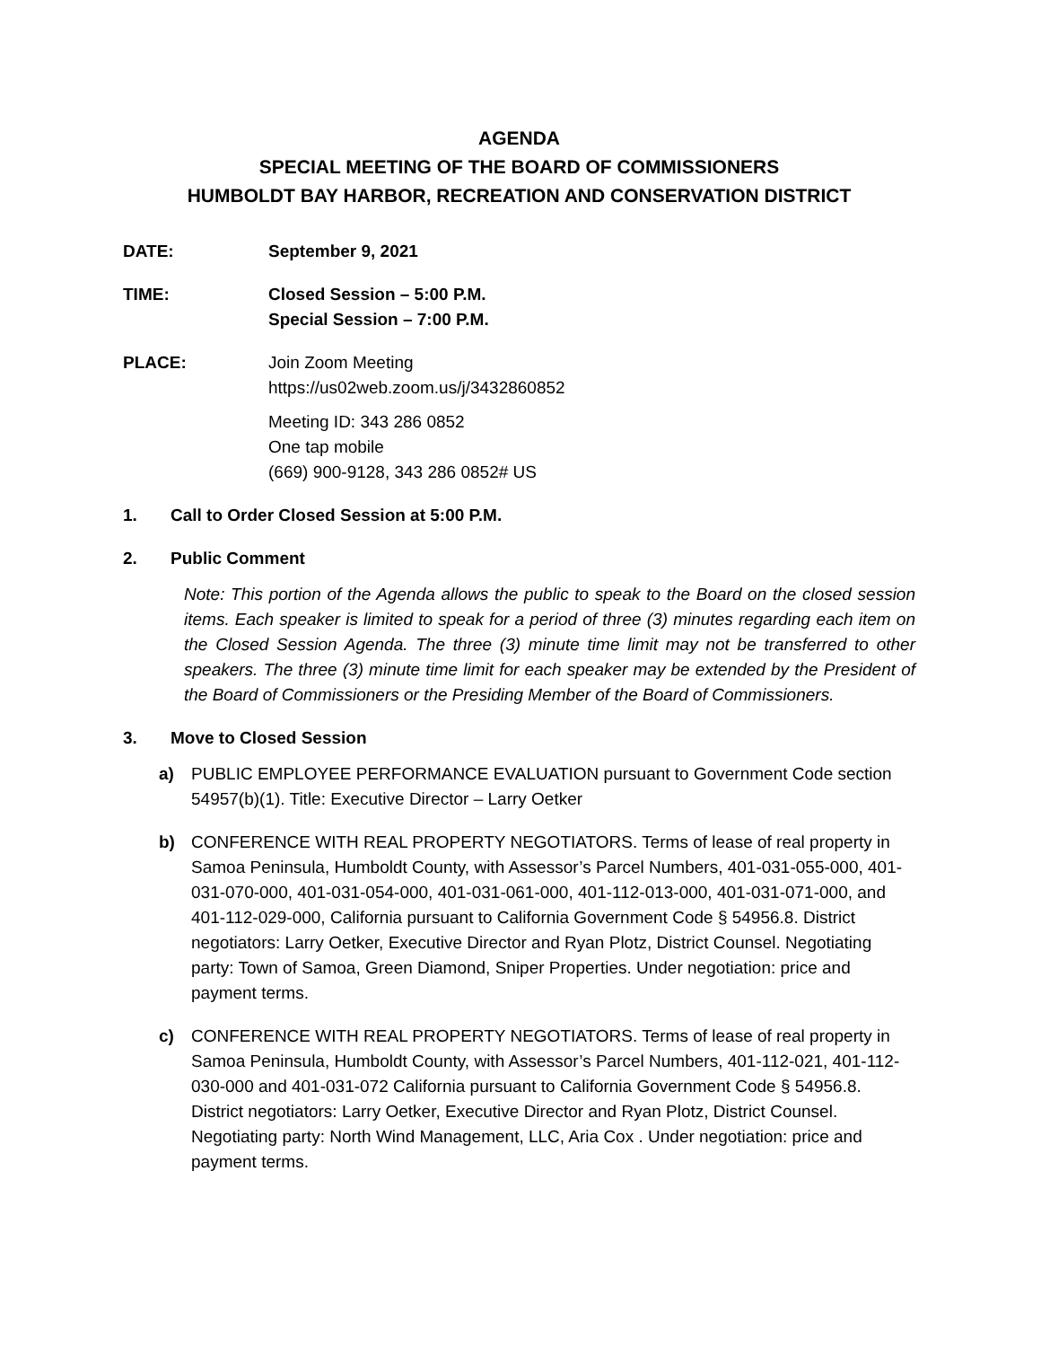AGENDA
SPECIAL MEETING OF THE BOARD OF COMMISSIONERS
HUMBOLDT BAY HARBOR, RECREATION AND CONSERVATION DISTRICT
DATE: September 9, 2021
TIME: Closed Session – 5:00 P.M.
Special Session – 7:00 P.M.
PLACE: Join Zoom Meeting
https://us02web.zoom.us/j/3432860852
Meeting ID: 343 286 0852
One tap mobile
(669) 900-9128, 343 286 0852# US
1. Call to Order Closed Session at 5:00 P.M.
2. Public Comment
Note: This portion of the Agenda allows the public to speak to the Board on the closed session items. Each speaker is limited to speak for a period of three (3) minutes regarding each item on the Closed Session Agenda. The three (3) minute time limit may not be transferred to other speakers. The three (3) minute time limit for each speaker may be extended by the President of the Board of Commissioners or the Presiding Member of the Board of Commissioners.
3. Move to Closed Session
a) PUBLIC EMPLOYEE PERFORMANCE EVALUATION pursuant to Government Code section 54957(b)(1). Title: Executive Director – Larry Oetker
b) CONFERENCE WITH REAL PROPERTY NEGOTIATORS. Terms of lease of real property in Samoa Peninsula, Humboldt County, with Assessor’s Parcel Numbers, 401-031-055-000, 401-031-070-000, 401-031-054-000, 401-031-061-000, 401-112-013-000, 401-031-071-000, and 401-112-029-000, California pursuant to California Government Code § 54956.8. District negotiators: Larry Oetker, Executive Director and Ryan Plotz, District Counsel. Negotiating party: Town of Samoa, Green Diamond, Sniper Properties. Under negotiation: price and payment terms.
c) CONFERENCE WITH REAL PROPERTY NEGOTIATORS. Terms of lease of real property in Samoa Peninsula, Humboldt County, with Assessor’s Parcel Numbers, 401-112-021, 401-112-030-000 and 401-031-072 California pursuant to California Government Code § 54956.8. District negotiators: Larry Oetker, Executive Director and Ryan Plotz, District Counsel. Negotiating party: North Wind Management, LLC, Aria Cox . Under negotiation: price and payment terms.